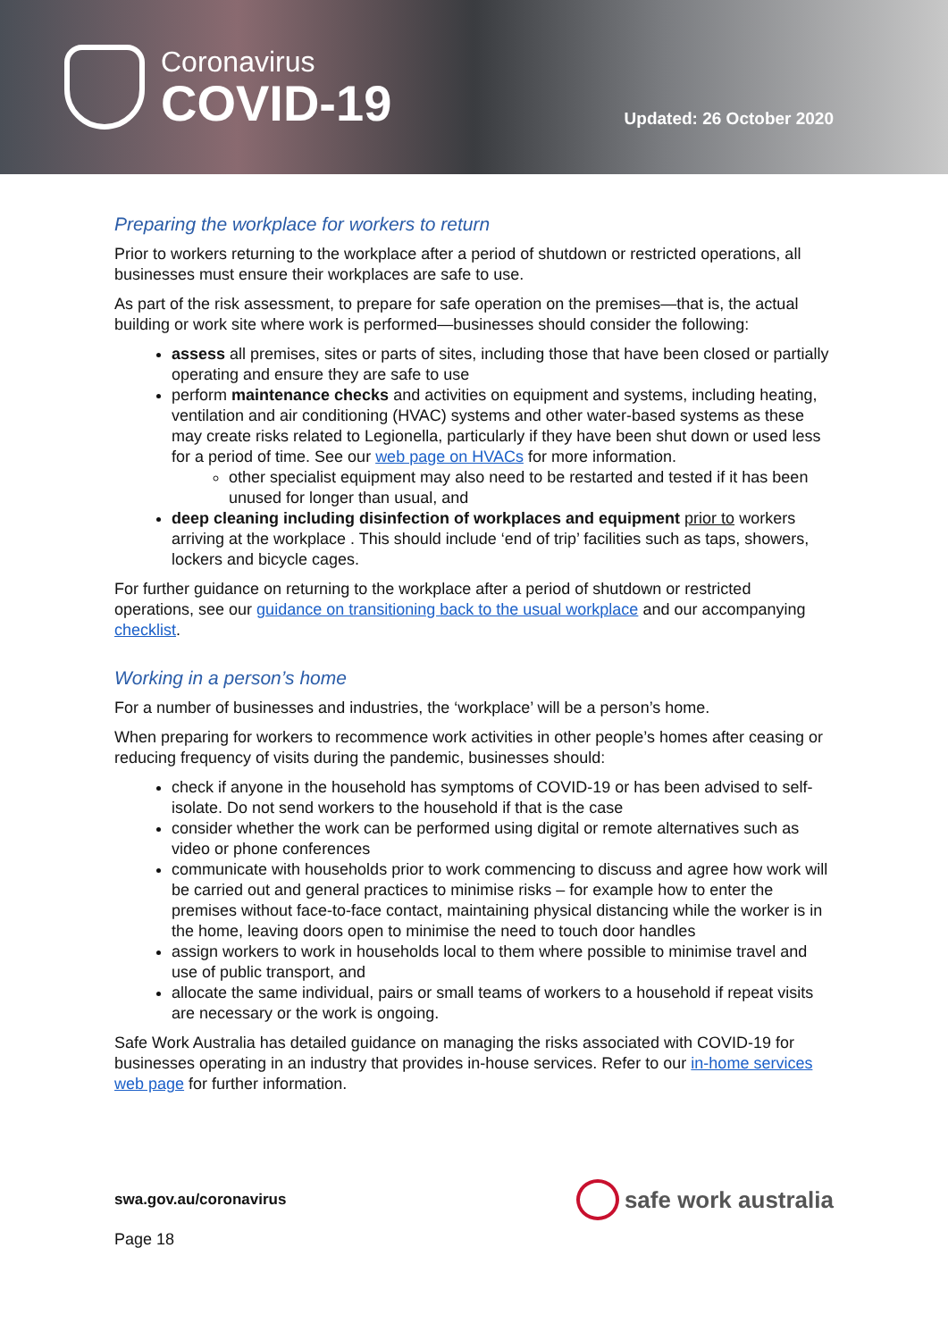Coronavirus
COVID-19
Updated: 26 October 2020
Preparing the workplace for workers to return
Prior to workers returning to the workplace after a period of shutdown or restricted operations, all businesses must ensure their workplaces are safe to use.
As part of the risk assessment, to prepare for safe operation on the premises—that is, the actual building or work site where work is performed—businesses should consider the following:
assess all premises, sites or parts of sites, including those that have been closed or partially operating and ensure they are safe to use
perform maintenance checks and activities on equipment and systems, including heating, ventilation and air conditioning (HVAC) systems and other water-based systems as these may create risks related to Legionella, particularly if they have been shut down or used less for a period of time. See our web page on HVACs for more information.
other specialist equipment may also need to be restarted and tested if it has been unused for longer than usual, and
deep cleaning including disinfection of workplaces and equipment prior to workers arriving at the workplace . This should include ‘end of trip’ facilities such as taps, showers, lockers and bicycle cages.
For further guidance on returning to the workplace after a period of shutdown or restricted operations, see our guidance on transitioning back to the usual workplace and our accompanying checklist.
Working in a person’s home
For a number of businesses and industries, the ‘workplace’ will be a person’s home.
When preparing for workers to recommence work activities in other people’s homes after ceasing or reducing frequency of visits during the pandemic, businesses should:
check if anyone in the household has symptoms of COVID-19 or has been advised to self-isolate. Do not send workers to the household if that is the case
consider whether the work can be performed using digital or remote alternatives such as video or phone conferences
communicate with households prior to work commencing to discuss and agree how work will be carried out and general practices to minimise risks – for example how to enter the premises without face-to-face contact, maintaining physical distancing while the worker is in the home, leaving doors open to minimise the need to touch door handles
assign workers to work in households local to them where possible to minimise travel and use of public transport, and
allocate the same individual, pairs or small teams of workers to a household if repeat visits are necessary or the work is ongoing.
Safe Work Australia has detailed guidance on managing the risks associated with COVID-19 for businesses operating in an industry that provides in-house services. Refer to our in-home services web page for further information.
swa.gov.au/coronavirus
safe work australia
Page 18